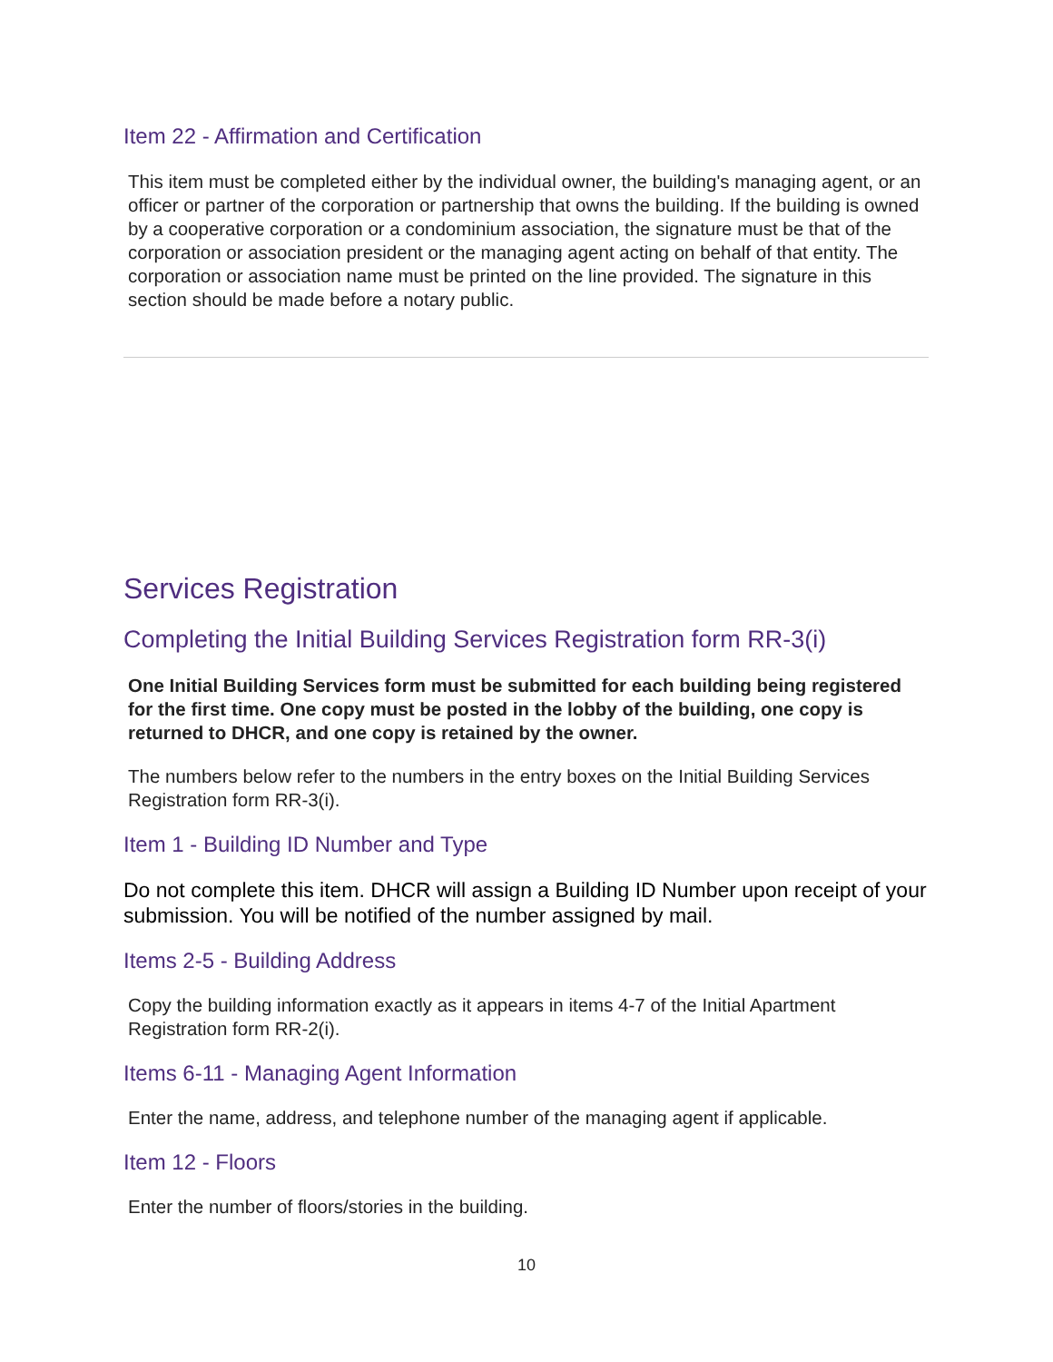Item 22 - Affirmation and Certification
This item must be completed either by the individual owner, the building's managing agent, or an officer or partner of the corporation or partnership that owns the building. If the building is owned by a cooperative corporation or a condominium association, the signature must be that of the corporation or association president or the managing agent acting on behalf of that entity. The corporation or association name must be printed on the line provided. The signature in this section should be made before a notary public.
Services Registration
Completing the Initial Building Services Registration form RR-3(i)
One Initial Building Services form must be submitted for each building being registered for the first time. One copy must be posted in the lobby of the building, one copy is returned to DHCR, and one copy is retained by the owner.
The numbers below refer to the numbers in the entry boxes on the Initial Building Services Registration form RR-3(i).
Item 1 - Building ID Number and Type
Do not complete this item. DHCR will assign a Building ID Number upon receipt of your submission. You will be notified of the number assigned by mail.
Items 2-5 - Building Address
Copy the building information exactly as it appears in items 4-7 of the Initial Apartment Registration form RR-2(i).
Items 6-11 - Managing Agent Information
Enter the name, address, and telephone number of the managing agent if applicable.
Item 12 - Floors
Enter the number of floors/stories in the building.
10